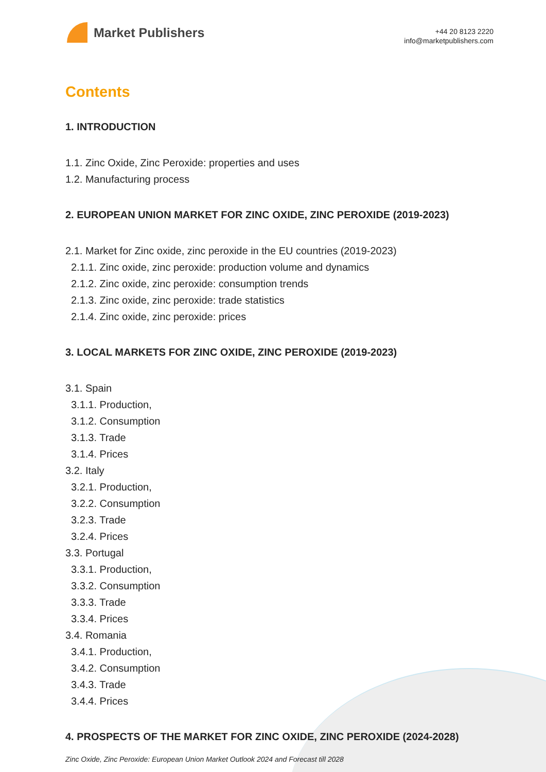Market Publishers
+44 20 8123 2220
info@marketpublishers.com
Contents
1. INTRODUCTION
1.1. Zinc Oxide, Zinc Peroxide: properties and uses
1.2. Manufacturing process
2. EUROPEAN UNION MARKET FOR ZINC OXIDE, ZINC PEROXIDE (2019-2023)
2.1. Market for Zinc oxide, zinc peroxide in the EU countries (2019-2023)
2.1.1. Zinc oxide, zinc peroxide: production volume and dynamics
2.1.2. Zinc oxide, zinc peroxide: consumption trends
2.1.3. Zinc oxide, zinc peroxide: trade statistics
2.1.4. Zinc oxide, zinc peroxide: prices
3. LOCAL MARKETS FOR ZINC OXIDE, ZINC PEROXIDE (2019-2023)
3.1. Spain
3.1.1. Production,
3.1.2. Consumption
3.1.3. Trade
3.1.4. Prices
3.2. Italy
3.2.1. Production,
3.2.2. Consumption
3.2.3. Trade
3.2.4. Prices
3.3. Portugal
3.3.1. Production,
3.3.2. Consumption
3.3.3. Trade
3.3.4. Prices
3.4. Romania
3.4.1. Production,
3.4.2. Consumption
3.4.3. Trade
3.4.4. Prices
4. PROSPECTS OF THE MARKET FOR ZINC OXIDE, ZINC PEROXIDE (2024-2028)
Zinc Oxide, Zinc Peroxide: European Union Market Outlook 2024 and Forecast till 2028